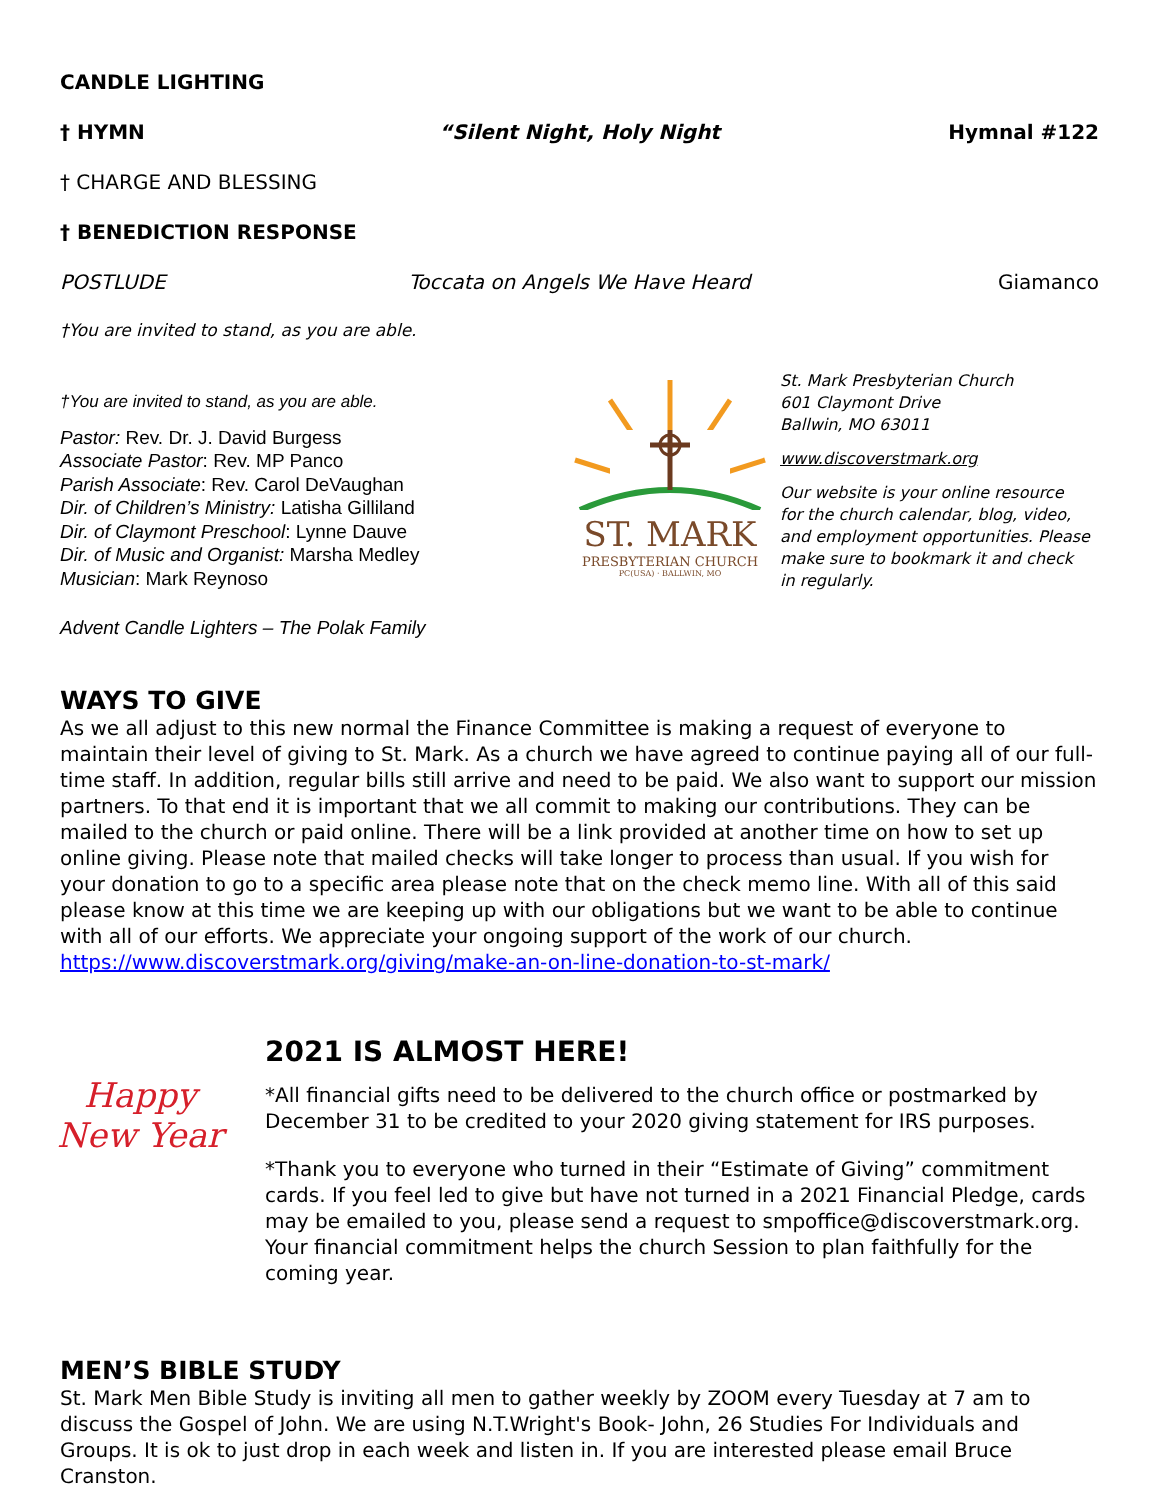CANDLE LIGHTING
† HYMN “Silent Night, Holy Night Hymnal #122
† CHARGE AND BLESSING
† BENEDICTION RESPONSE
POSTLUDE Toccata on Angels We Have Heard
Giamanco
†You are invited to stand, as you are able.
†You are invited to stand, as you are able.
Pastor: Rev. Dr. J. David Burgess
Associate Pastor: Rev. MP Panco
Parish Associate: Rev. Carol DeVaughan
Dir. of Children’s Ministry: Latisha Gilliland
Dir. of Claymont Preschool: Lynne Dauve
Dir. of Music and Organist: Marsha Medley
Musician: Mark Reynoso
Advent Candle Lighters – The Polak Family
ST. MARK
PRESBYTERIAN CHURCH
PC(USA) · BALLWIN, MO
St. Mark Presbyterian Church
601 Claymont Drive
Ballwin, MO 63011
www.discoverstmark.org
Our website is your online resource for the church calendar, blog, video, and employment opportunities. Please make sure to bookmark it and check in regularly.
WAYS TO GIVE
As we all adjust to this new normal the Finance Committee is making a request of everyone to maintain their level of giving to St. Mark. As a church we have agreed to continue paying all of our full-time staff. In addition, regular bills still arrive and need to be paid. We also want to support our mission partners. To that end it is important that we all commit to making our contributions. They can be mailed to the church or paid online. There will be a link provided at another time on how to set up online giving. Please note that mailed checks will take longer to process than usual. If you wish for your donation to go to a specific area please note that on the check memo line. With all of this said please know at this time we are keeping up with our obligations but we want to be able to continue with all of our efforts. We appreciate your ongoing support of the work of our church. https://www.discoverstmark.org/giving/make-an-on-line-donation-to-st-mark/
Happy
New Year
2021 IS ALMOST HERE!
*All financial gifts need to be delivered to the church office or postmarked by December 31 to be credited to your 2020 giving statement for IRS purposes.
*Thank you to everyone who turned in their “Estimate of Giving” commitment cards. If you feel led to give but have not turned in a 2021 Financial Pledge, cards may be emailed to you, please send a request to smpoffice@discoverstmark.org. Your financial commitment helps the church Session to plan faithfully for the coming year.
MEN’S BIBLE STUDY
St. Mark Men Bible Study is inviting all men to gather weekly by ZOOM every Tuesday at 7 am to discuss the Gospel of John. We are using N.T.Wright's Book- John, 26 Studies For Individuals and Groups. It is ok to just drop in each week and listen in. If you are interested please email Bruce Cranston.